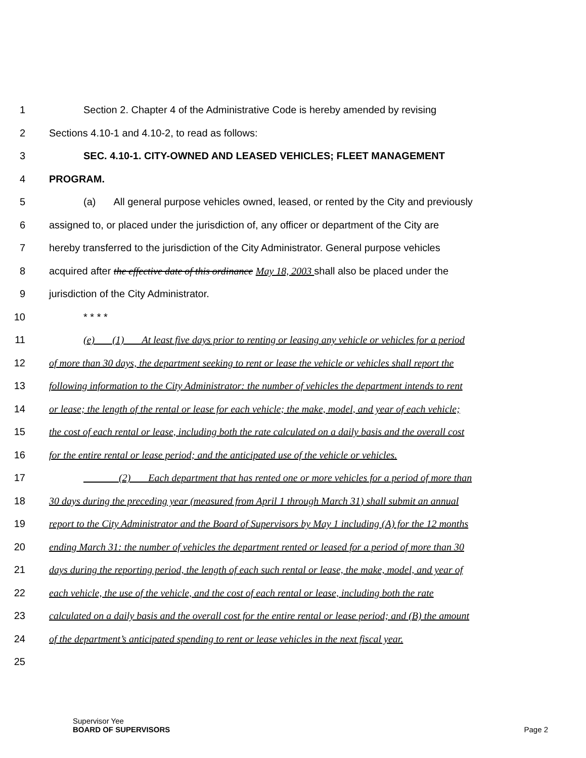1 Section 2. Chapter 4 of the Administrative Code is hereby amended by revising
2 Sections 4.10-1 and 4.10-2, to read as follows:
3 SEC. 4.10-1. CITY-OWNED AND LEASED VEHICLES; FLEET MANAGEMENT
4 PROGRAM.
5 (a) All general purpose vehicles owned, leased, or rented by the City and previously
6 assigned to, or placed under the jurisdiction of, any officer or department of the City are
7 hereby transferred to the jurisdiction of the City Administrator. General purpose vehicles
8 acquired after the effective date of this ordinance May 18, 2003 shall also be placed under the
9 jurisdiction of the City Administrator.
10 * * * *
11 (e) (1) At least five days prior to renting or leasing any vehicle or vehicles for a period
12 of more than 30 days, the department seeking to rent or lease the vehicle or vehicles shall report the
13 following information to the City Administrator: the number of vehicles the department intends to rent
14 or lease; the length of the rental or lease for each vehicle; the make, model, and year of each vehicle;
15 the cost of each rental or lease, including both the rate calculated on a daily basis and the overall cost
16 for the entire rental or lease period; and the anticipated use of the vehicle or vehicles.
17 (2) Each department that has rented one or more vehicles for a period of more than
18 30 days during the preceding year (measured from April 1 through March 31) shall submit an annual
19 report to the City Administrator and the Board of Supervisors by May 1 including (A) for the 12 months
20 ending March 31: the number of vehicles the department rented or leased for a period of more than 30
21 days during the reporting period, the length of each such rental or lease, the make, model, and year of
22 each vehicle, the use of the vehicle, and the cost of each rental or lease, including both the rate
23 calculated on a daily basis and the overall cost for the entire rental or lease period; and (B) the amount
24 of the department’s anticipated spending to rent or lease vehicles in the next fiscal year.
25
Supervisor Yee
BOARD OF SUPERVISORS Page 2